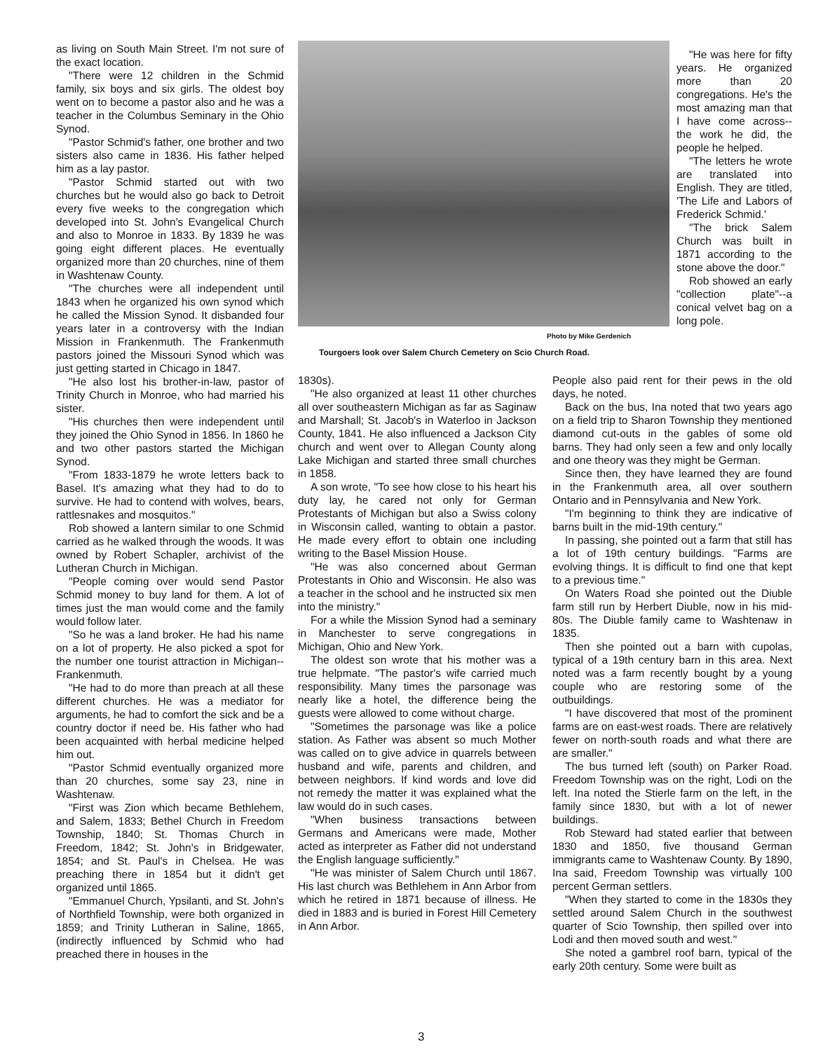as living on South Main Street. I'm not sure of the exact location.
"There were 12 children in the Schmid family, six boys and six girls. The oldest boy went on to become a pastor also and he was a teacher in the Columbus Seminary in the Ohio Synod.
"Pastor Schmid's father, one brother and two sisters also came in 1836. His father helped him as a lay pastor.
"Pastor Schmid started out with two churches but he would also go back to Detroit every five weeks to the congregation which developed into St. John's Evangelical Church and also to Monroe in 1833. By 1839 he was going eight different places. He eventually organized more than 20 churches, nine of them in Washtenaw County.
"The churches were all independent until 1843 when he organized his own synod which he called the Mission Synod. It disbanded four years later in a controversy with the Indian Mission in Frankenmuth. The Frankenmuth pastors joined the Missouri Synod which was just getting started in Chicago in 1847.
"He also lost his brother-in-law, pastor of Trinity Church in Monroe, who had married his sister.
"His churches then were independent until they joined the Ohio Synod in 1856. In 1860 he and two other pastors started the Michigan Synod.
"From 1833-1879 he wrote letters back to Basel. It's amazing what they had to do to survive. He had to contend with wolves, bears, rattlesnakes and mosquitos."
Rob showed a lantern similar to one Schmid carried as he walked through the woods. It was owned by Robert Schapler, archivist of the Lutheran Church in Michigan.
"People coming over would send Pastor Schmid money to buy land for them. A lot of times just the man would come and the family would follow later.
"So he was a land broker. He had his name on a lot of property. He also picked a spot for the number one tourist attraction in Michigan--Frankenmuth.
"He had to do more than preach at all these different churches. He was a mediator for arguments, he had to comfort the sick and be a country doctor if need be. His father who had been acquainted with herbal medicine helped him out.
"Pastor Schmid eventually organized more than 20 churches, some say 23, nine in Washtenaw.
"First was Zion which became Bethlehem, and Salem, 1833; Bethel Church in Freedom Township, 1840; St. Thomas Church in Freedom, 1842; St. John's in Bridgewater, 1854; and St. Paul's in Chelsea. He was preaching there in 1854 but it didn't get organized until 1865.
"Emmanuel Church, Ypsilanti, and St. John's of Northfield Township, were both organized in 1859; and Trinity Lutheran in Saline, 1865, (indirectly influenced by Schmid who had preached there in houses in the
Photo by Mike Gerdenich
Tourgoers look over Salem Church Cemetery on Scio Church Road.
"He was here for fifty years. He organized more than 20 congregations. He's the most amazing man that I have come across--the work he did, the people he helped.
"The letters he wrote are translated into English. They are titled, 'The Life and Labors of Frederick Schmid.'
"The brick Salem Church was built in 1871 according to the stone above the door."
Rob showed an early "collection plate"--a conical velvet bag on a long pole.
1830s).
"He also organized at least 11 other churches all over southeastern Michigan as far as Saginaw and Marshall; St. Jacob's in Waterloo in Jackson County, 1841. He also influenced a Jackson City church and went over to Allegan County along Lake Michigan and started three small churches in 1858.
A son wrote, "To see how close to his heart his duty lay, he cared not only for German Protestants of Michigan but also a Swiss colony in Wisconsin called, wanting to obtain a pastor. He made every effort to obtain one including writing to the Basel Mission House.
"He was also concerned about German Protestants in Ohio and Wisconsin. He also was a teacher in the school and he instructed six men into the ministry."
For a while the Mission Synod had a seminary in Manchester to serve congregations in Michigan, Ohio and New York.
The oldest son wrote that his mother was a true helpmate. "The pastor's wife carried much responsibility. Many times the parsonage was nearly like a hotel, the difference being the guests were allowed to come without charge.
"Sometimes the parsonage was like a police station. As Father was absent so much Mother was called on to give advice in quarrels between husband and wife, parents and children, and between neighbors. If kind words and love did not remedy the matter it was explained what the law would do in such cases.
"When business transactions between Germans and Americans were made, Mother acted as interpreter as Father did not understand the English language sufficiently."
"He was minister of Salem Church until 1867. His last church was Bethlehem in Ann Arbor from which he retired in 1871 because of illness. He died in 1883 and is buried in Forest Hill Cemetery in Ann Arbor.
People also paid rent for their pews in the old days, he noted.
Back on the bus, Ina noted that two years ago on a field trip to Sharon Township they mentioned diamond cut-outs in the gables of some old barns. They had only seen a few and only locally and one theory was they might be German.
Since then, they have learned they are found in the Frankenmuth area, all over southern Ontario and in Pennsylvania and New York.
"I'm beginning to think they are indicative of barns built in the mid-19th century."
In passing, she pointed out a farm that still has a lot of 19th century buildings. "Farms are evolving things. It is difficult to find one that kept to a previous time."
On Waters Road she pointed out the Diuble farm still run by Herbert Diuble, now in his mid-80s. The Diuble family came to Washtenaw in 1835.
Then she pointed out a barn with cupolas, typical of a 19th century barn in this area. Next noted was a farm recently bought by a young couple who are restoring some of the outbuildings.
"I have discovered that most of the prominent farms are on east-west roads. There are relatively fewer on north-south roads and what there are are smaller."
The bus turned left (south) on Parker Road. Freedom Township was on the right, Lodi on the left. Ina noted the Stierle farm on the left, in the family since 1830, but with a lot of newer buildings.
Rob Steward had stated earlier that between 1830 and 1850, five thousand German immigrants came to Washtenaw County. By 1890, Ina said, Freedom Township was virtually 100 percent German settlers.
"When they started to come in the 1830s they settled around Salem Church in the southwest quarter of Scio Township, then spilled over into Lodi and then moved south and west."
She noted a gambrel roof barn, typical of the early 20th century. Some were built as
3